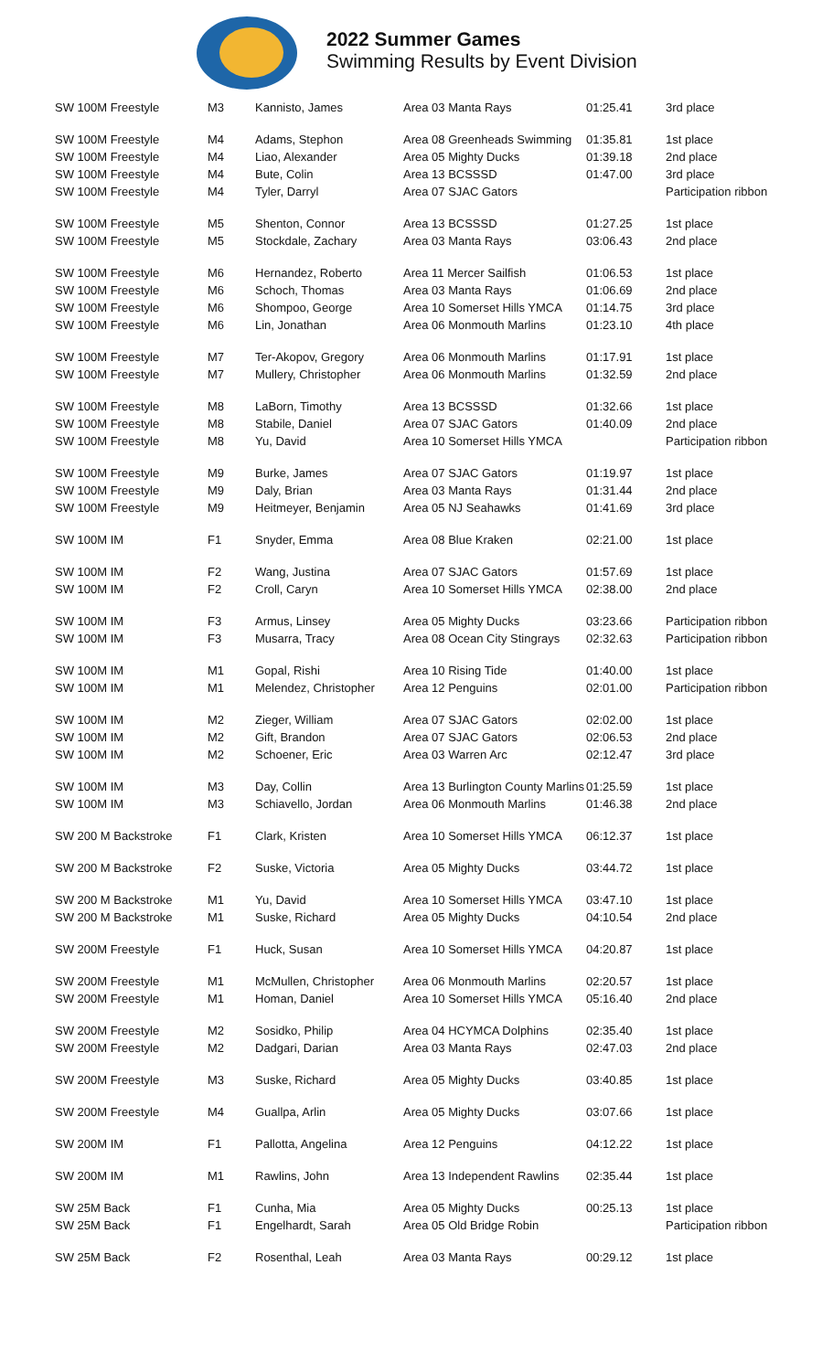2022 Summer Games
Swimming Results by Event Division
| SW 100M Freestyle | M3 | Kannisto, James | Area 03 Manta Rays | 01:25.41 | 3rd place |
| SW 100M Freestyle | M4 | Adams, Stephon | Area 08 Greenheads Swimming | 01:35.81 | 1st place |
| SW 100M Freestyle | M4 | Liao, Alexander | Area 05 Mighty Ducks | 01:39.18 | 2nd place |
| SW 100M Freestyle | M4 | Bute, Colin | Area 13 BCSSSD | 01:47.00 | 3rd place |
| SW 100M Freestyle | M4 | Tyler, Darryl | Area 07 SJAC Gators | | Participation ribbon |
| SW 100M Freestyle | M5 | Shenton, Connor | Area 13 BCSSSD | 01:27.25 | 1st place |
| SW 100M Freestyle | M5 | Stockdale, Zachary | Area 03 Manta Rays | 03:06.43 | 2nd place |
| SW 100M Freestyle | M6 | Hernandez, Roberto | Area 11 Mercer Sailfish | 01:06.53 | 1st place |
| SW 100M Freestyle | M6 | Schoch, Thomas | Area 03 Manta Rays | 01:06.69 | 2nd place |
| SW 100M Freestyle | M6 | Shompoo, George | Area 10 Somerset Hills YMCA | 01:14.75 | 3rd place |
| SW 100M Freestyle | M6 | Lin, Jonathan | Area 06 Monmouth Marlins | 01:23.10 | 4th place |
| SW 100M Freestyle | M7 | Ter-Akopov, Gregory | Area 06 Monmouth Marlins | 01:17.91 | 1st place |
| SW 100M Freestyle | M7 | Mullery, Christopher | Area 06 Monmouth Marlins | 01:32.59 | 2nd place |
| SW 100M Freestyle | M8 | LaBorn, Timothy | Area 13 BCSSSD | 01:32.66 | 1st place |
| SW 100M Freestyle | M8 | Stabile, Daniel | Area 07 SJAC Gators | 01:40.09 | 2nd place |
| SW 100M Freestyle | M8 | Yu, David | Area 10 Somerset Hills YMCA | | Participation ribbon |
| SW 100M Freestyle | M9 | Burke, James | Area 07 SJAC Gators | 01:19.97 | 1st place |
| SW 100M Freestyle | M9 | Daly, Brian | Area 03 Manta Rays | 01:31.44 | 2nd place |
| SW 100M Freestyle | M9 | Heitmeyer, Benjamin | Area 05 NJ Seahawks | 01:41.69 | 3rd place |
| SW 100M IM | F1 | Snyder, Emma | Area 08 Blue Kraken | 02:21.00 | 1st place |
| SW 100M IM | F2 | Wang, Justina | Area 07 SJAC Gators | 01:57.69 | 1st place |
| SW 100M IM | F2 | Croll, Caryn | Area 10 Somerset Hills YMCA | 02:38.00 | 2nd place |
| SW 100M IM | F3 | Armus, Linsey | Area 05 Mighty Ducks | 03:23.66 | Participation ribbon |
| SW 100M IM | F3 | Musarra, Tracy | Area 08 Ocean City Stingrays | 02:32.63 | Participation ribbon |
| SW 100M IM | M1 | Gopal, Rishi | Area 10 Rising Tide | 01:40.00 | 1st place |
| SW 100M IM | M1 | Melendez, Christopher | Area 12 Penguins | 02:01.00 | Participation ribbon |
| SW 100M IM | M2 | Zieger, William | Area 07 SJAC Gators | 02:02.00 | 1st place |
| SW 100M IM | M2 | Gift, Brandon | Area 07 SJAC Gators | 02:06.53 | 2nd place |
| SW 100M IM | M2 | Schoener, Eric | Area 03 Warren Arc | 02:12.47 | 3rd place |
| SW 100M IM | M3 | Day, Collin | Area 13 Burlington County Marlins | 01:25.59 | 1st place |
| SW 100M IM | M3 | Schiavello, Jordan | Area 06 Monmouth Marlins | 01:46.38 | 2nd place |
| SW 200 M Backstroke | F1 | Clark, Kristen | Area 10 Somerset Hills YMCA | 06:12.37 | 1st place |
| SW 200 M Backstroke | F2 | Suske, Victoria | Area 05 Mighty Ducks | 03:44.72 | 1st place |
| SW 200 M Backstroke | M1 | Yu, David | Area 10 Somerset Hills YMCA | 03:47.10 | 1st place |
| SW 200 M Backstroke | M1 | Suske, Richard | Area 05 Mighty Ducks | 04:10.54 | 2nd place |
| SW 200M Freestyle | F1 | Huck, Susan | Area 10 Somerset Hills YMCA | 04:20.87 | 1st place |
| SW 200M Freestyle | M1 | McMullen, Christopher | Area 06 Monmouth Marlins | 02:20.57 | 1st place |
| SW 200M Freestyle | M1 | Homan, Daniel | Area 10 Somerset Hills YMCA | 05:16.40 | 2nd place |
| SW 200M Freestyle | M2 | Sosidko, Philip | Area 04 HCYMCA Dolphins | 02:35.40 | 1st place |
| SW 200M Freestyle | M2 | Dadgari, Darian | Area 03 Manta Rays | 02:47.03 | 2nd place |
| SW 200M Freestyle | M3 | Suske, Richard | Area 05 Mighty Ducks | 03:40.85 | 1st place |
| SW 200M Freestyle | M4 | Guallpa, Arlin | Area 05 Mighty Ducks | 03:07.66 | 1st place |
| SW 200M IM | F1 | Pallotta, Angelina | Area 12 Penguins | 04:12.22 | 1st place |
| SW 200M IM | M1 | Rawlins, John | Area 13 Independent Rawlins | 02:35.44 | 1st place |
| SW 25M Back | F1 | Cunha, Mia | Area 05 Mighty Ducks | 00:25.13 | 1st place |
| SW 25M Back | F1 | Engelhardt, Sarah | Area 05 Old Bridge Robin | | Participation ribbon |
| SW 25M Back | F2 | Rosenthal, Leah | Area 03 Manta Rays | 00:29.12 | 1st place |